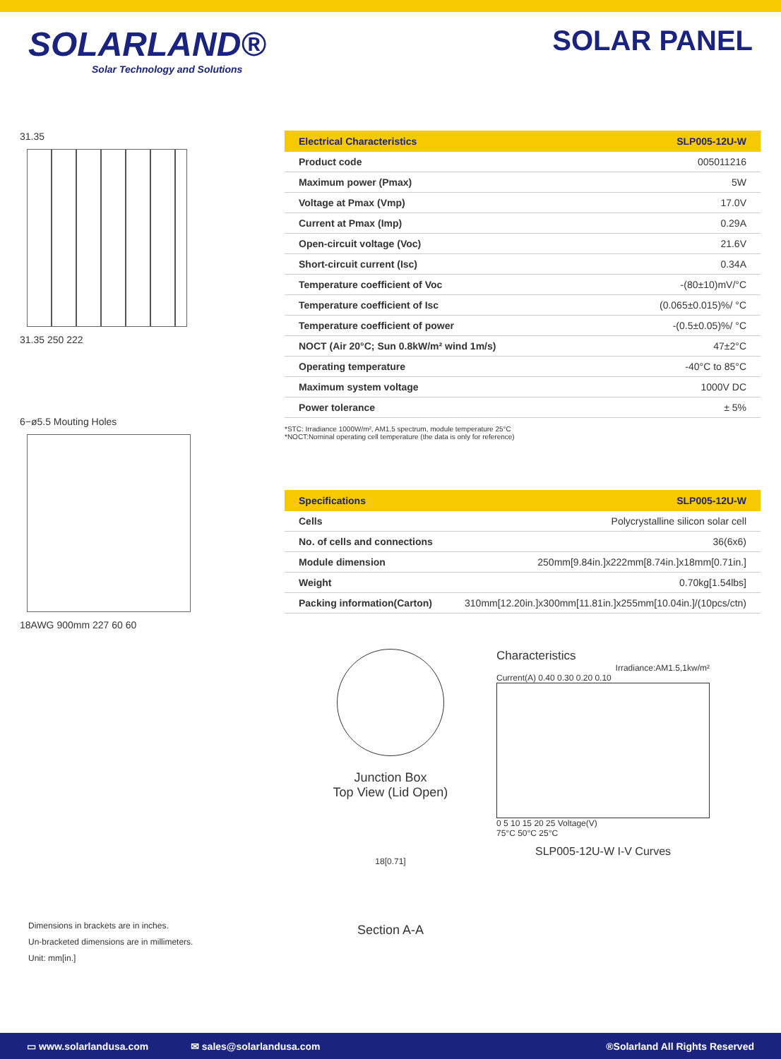SOLARLAND®
Solar Technology and Solutions
SOLAR PANEL
31.35
31.35 250 222
6−ø5.5 Mouting Holes
18AWG 900mm 227 60 60
| Electrical Characteristics | SLP005-12U-W |
| --- | --- |
| Product code | 005011216 |
| Maximum power (Pmax) | 5W |
| Voltage at Pmax (Vmp) | 17.0V |
| Current at Pmax (Imp) | 0.29A |
| Open-circuit voltage (Voc) | 21.6V |
| Short-circuit current (Isc) | 0.34A |
| Temperature coefficient of Voc | -(80±10)mV/°C |
| Temperature coefficient of Isc | (0.065±0.015)%/ °C |
| Temperature coefficient of power | -(0.5±0.05)%/ °C |
| NOCT (Air 20°C; Sun 0.8kW/m² wind 1m/s) | 47±2°C |
| Operating temperature | -40°C to 85°C |
| Maximum system voltage | 1000V DC |
| Power tolerance | ± 5% |
*STC: Irradiance 1000W/m², AM1.5 spectrum, module temperature 25°C
*NOCT:Nominal operating cell temperature (the data is only for reference)
| Specifications | SLP005-12U-W |
| --- | --- |
| Cells | Polycrystalline silicon solar cell |
| No. of cells and connections | 36(6x6) |
| Module dimension | 250mm[9.84in.]x222mm[8.74in.]x18mm[0.71in.] |
| Weight | 0.70kg[1.54lbs] |
| Packing information(Carton) | 310mm[12.20in.]x300mm[11.81in.]x255mm[10.04in.]/(10pcs/ctn) |
Junction Box
Top View (Lid Open)
18[0.71]
Section A-A
Characteristics
Irradiance:AM1.5,1kw/m²
Current(A) 0.40 0.30 0.20 0.10
0 5 10 15 20 25 Voltage(V)
75°C 50°C 25°C
SLP005-12U-W I-V Curves
Dimensions in brackets are in inches.
Un-bracketed dimensions are in millimeters.
Unit: mm[in.]
▭ www.solarlandusa.com ✉ sales@solarlandusa.com ®Solarland All Rights Reserved